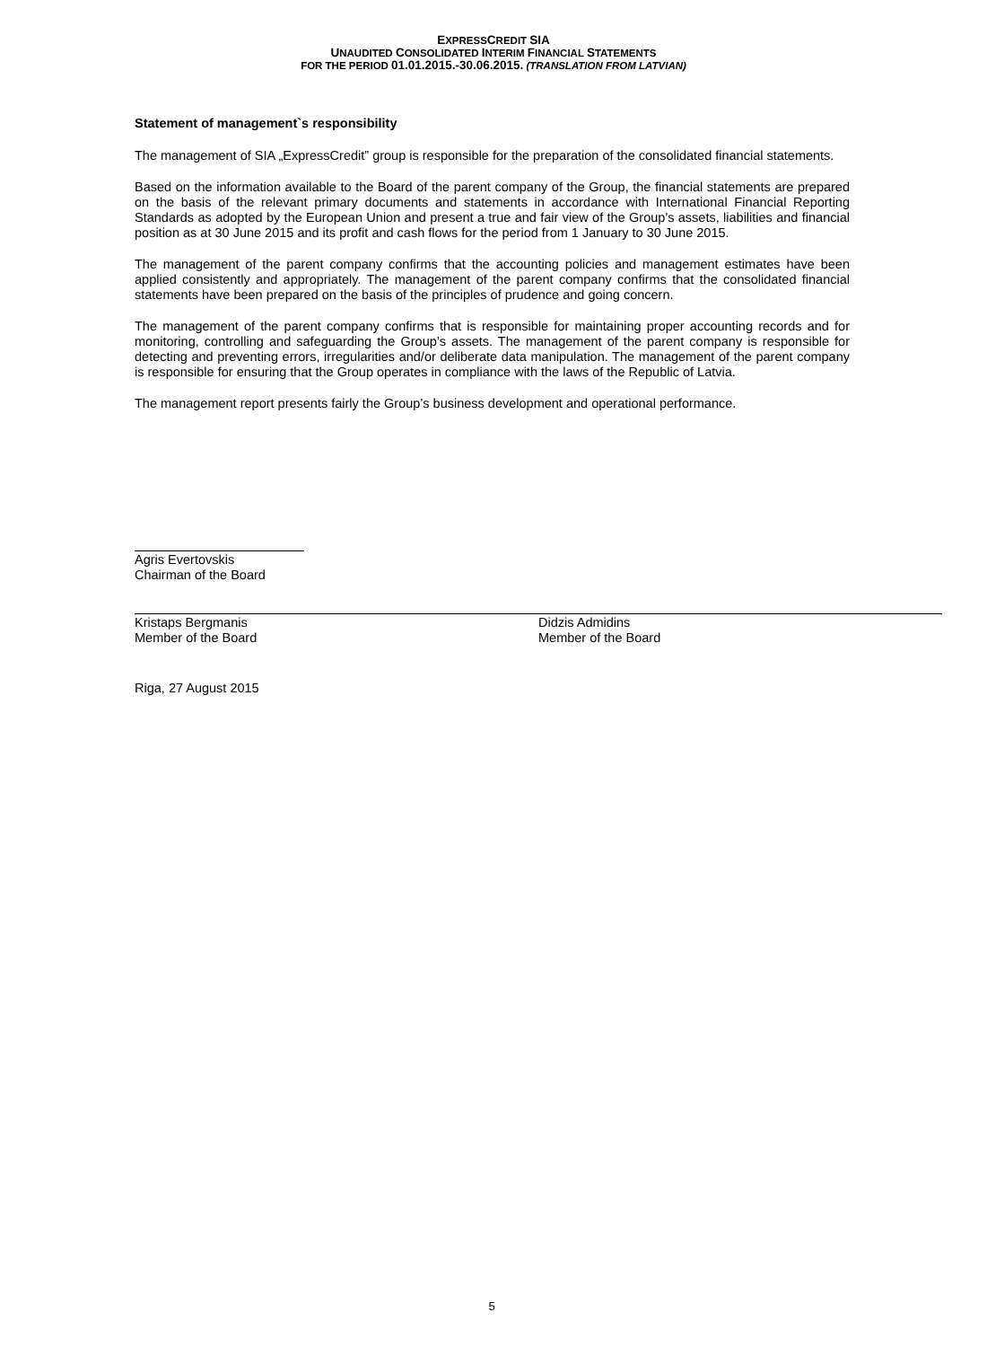EXPRESSCREDIT SIA
UNAUDITED CONSOLIDATED INTERIM FINANCIAL STATEMENTS
FOR THE PERIOD 01.01.2015.-30.06.2015. (TRANSLATION FROM LATVIAN)
Statement of management`s responsibility
The management of SIA „ExpressCredit” group is responsible for the preparation of the consolidated financial statements.
Based on the information available to the Board of the parent company of the Group, the financial statements are prepared on the basis of the relevant primary documents and statements in accordance with International Financial Reporting Standards as adopted by the European Union and present a true and fair view of the Group's assets, liabilities and financial position as at 30 June 2015 and its profit and cash flows for the period from 1 January to 30 June 2015.
The management of the parent company confirms that the accounting policies and management estimates have been applied consistently and appropriately. The management of the parent company confirms that the consolidated financial statements have been prepared on the basis of the principles of prudence and going concern.
The management of the parent company confirms that is responsible for maintaining proper accounting records and for monitoring, controlling and safeguarding the Group’s assets. The management of the parent company is responsible for detecting and preventing errors, irregularities and/or deliberate data manipulation. The management of the parent company is responsible for ensuring that the Group operates in compliance with the laws of the Republic of Latvia.
The management report presents fairly the Group’s business development and operational performance.
Agris Evertovskis
Chairman of the Board
Kristaps Bergmanis
Member of the Board
Didzis Admidins
Member of the Board
Riga, 27 August 2015
5